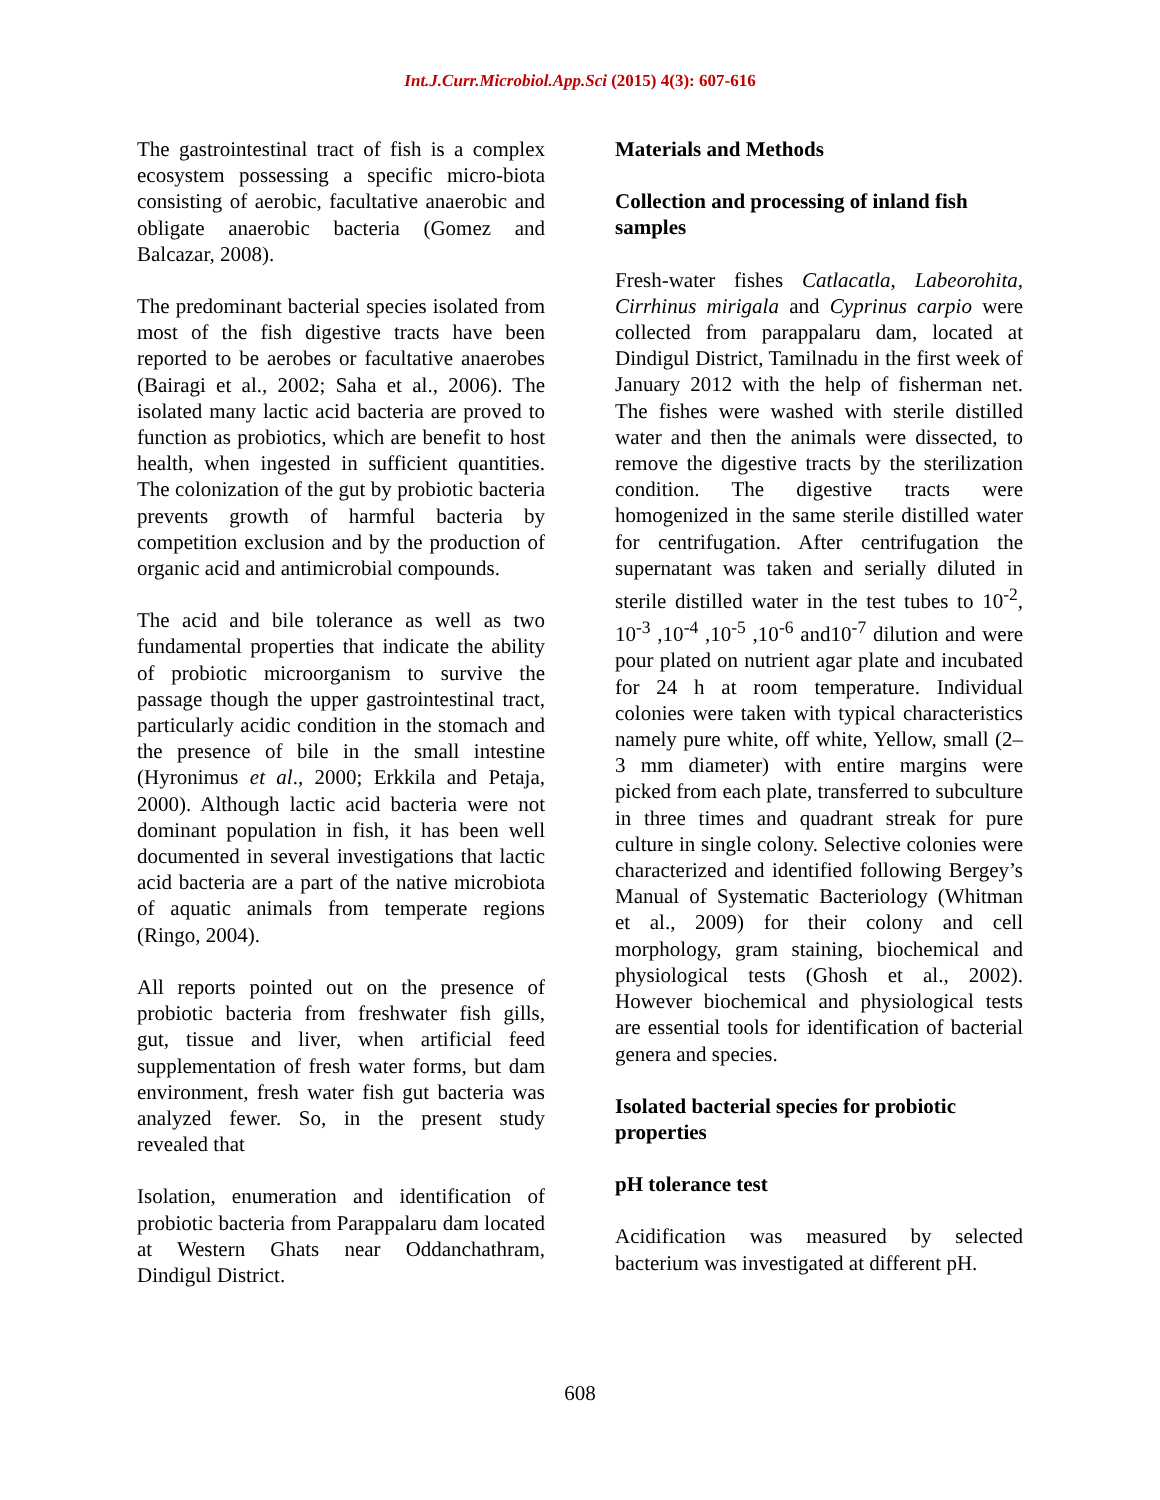Int.J.Curr.Microbiol.App.Sci (2015) 4(3): 607-616
The gastrointestinal tract of fish is a complex ecosystem possessing a specific micro-biota consisting of aerobic, facultative anaerobic and obligate anaerobic bacteria (Gomez and Balcazar, 2008).
The predominant bacterial species isolated from most of the fish digestive tracts have been reported to be aerobes or facultative anaerobes (Bairagi et al., 2002; Saha et al., 2006). The isolated many lactic acid bacteria are proved to function as probiotics, which are benefit to host health, when ingested in sufficient quantities. The colonization of the gut by probiotic bacteria prevents growth of harmful bacteria by competition exclusion and by the production of organic acid and antimicrobial compounds.
The acid and bile tolerance as well as two fundamental properties that indicate the ability of probiotic microorganism to survive the passage though the upper gastrointestinal tract, particularly acidic condition in the stomach and the presence of bile in the small intestine (Hyronimus et al., 2000; Erkkila and Petaja, 2000). Although lactic acid bacteria were not dominant population in fish, it has been well documented in several investigations that lactic acid bacteria are a part of the native microbiota of aquatic animals from temperate regions (Ringo, 2004).
All reports pointed out on the presence of probiotic bacteria from freshwater fish gills, gut, tissue and liver, when artificial feed supplementation of fresh water forms, but dam environment, fresh water fish gut bacteria was analyzed fewer. So, in the present study revealed that
Isolation, enumeration and identification of probiotic bacteria from Parappalaru dam located at Western Ghats near Oddanchathram, Dindigul District.
Materials and Methods
Collection and processing of inland fish samples
Fresh-water fishes Catlacatla, Labeorohita, Cirrhinus mirigala and Cyprinus carpio were collected from parappalaru dam, located at Dindigul District, Tamilnadu in the first week of January 2012 with the help of fisherman net. The fishes were washed with sterile distilled water and then the animals were dissected, to remove the digestive tracts by the sterilization condition. The digestive tracts were homogenized in the same sterile distilled water for centrifugation. After centrifugation the supernatant was taken and serially diluted in sterile distilled water in the test tubes to 10<sup>-2</sup>, 10<sup>-3</sup> ,10<sup>-4</sup> ,10<sup>-5</sup> ,10<sup>-6</sup> and10<sup>-7</sup> dilution and were pour plated on nutrient agar plate and incubated for 24 h at room temperature. Individual colonies were taken with typical characteristics namely pure white, off white, Yellow, small (2–3 mm diameter) with entire margins were picked from each plate, transferred to subculture in three times and quadrant streak for pure culture in single colony. Selective colonies were characterized and identified following Bergey’s Manual of Systematic Bacteriology (Whitman et al., 2009) for their colony and cell morphology, gram staining, biochemical and physiological tests (Ghosh et al., 2002). However biochemical and physiological tests are essential tools for identification of bacterial genera and species.
Isolated bacterial species for probiotic properties
pH tolerance test
Acidification was measured by selected bacterium was investigated at different pH.
608